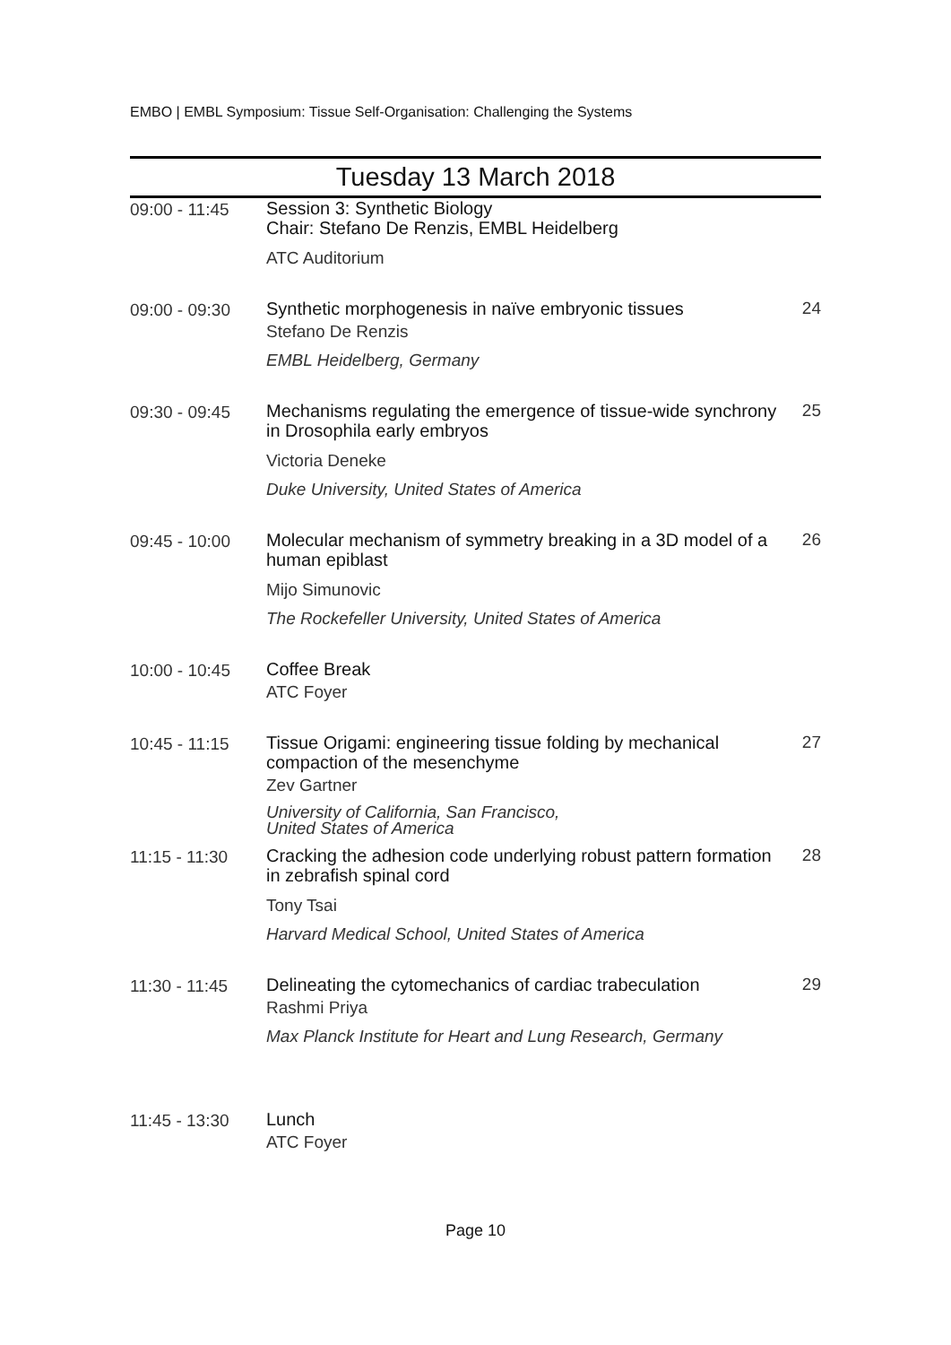EMBO | EMBL Symposium: Tissue Self-Organisation: Challenging the Systems
Tuesday 13 March 2018
| 09:00 - 11:45 | Session 3: Synthetic Biology Chair: Stefano De Renzis, EMBL Heidelberg ATC Auditorium | |
| 09:00 - 09:30 | Synthetic morphogenesis in naïve embryonic tissues Stefano De Renzis EMBL Heidelberg, Germany | 24 |
| 09:30 - 09:45 | Mechanisms regulating the emergence of tissue-wide synchrony in Drosophila early embryos Victoria Deneke Duke University, United States of America | 25 |
| 09:45 - 10:00 | Molecular mechanism of symmetry breaking in a 3D model of a human epiblast Mijo Simunovic The Rockefeller University, United States of America | 26 |
| 10:00 - 10:45 | Coffee Break ATC Foyer | |
| 10:45 - 11:15 | Tissue Origami: engineering tissue folding by mechanical compaction of the mesenchyme Zev Gartner University of California, San Francisco, United States of America | 27 |
| 11:15 - 11:30 | Cracking the adhesion code underlying robust pattern formation in zebrafish spinal cord Tony Tsai Harvard Medical School, United States of America | 28 |
| 11:30 - 11:45 | Delineating the cytomechanics of cardiac trabeculation Rashmi Priya Max Planck Institute for Heart and Lung Research, Germany | 29 |
| 11:45 - 13:30 | Lunch ATC Foyer | |
Page 10